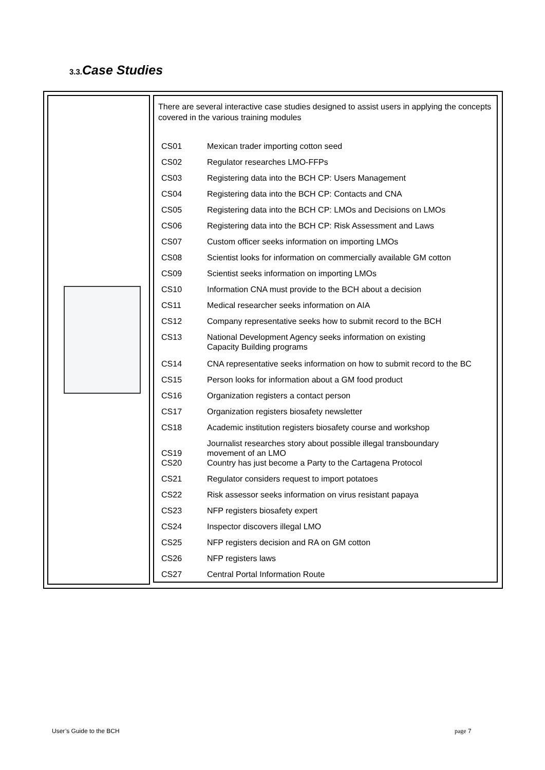3.3. Case Studies
There are several interactive case studies designed to assist users in applying the concepts covered in the various training modules
| CS01 | Mexican trader importing cotton seed |
| CS02 | Regulator researches LMO-FFPs |
| CS03 | Registering data into the BCH CP: Users Management |
| CS04 | Registering data into the BCH CP: Contacts and CNA |
| CS05 | Registering data into the BCH CP: LMOs and Decisions on LMOs |
| CS06 | Registering data into the BCH CP: Risk Assessment and Laws |
| CS07 | Custom officer seeks information on importing LMOs |
| CS08 | Scientist looks for information on commercially available GM cotton |
| CS09 | Scientist seeks information on importing LMOs |
| CS10 | Information CNA must provide to the BCH about a decision |
| CS11 | Medical researcher seeks information on AIA |
| CS12 | Company representative seeks how to submit record to the BCH |
| CS13 | National Development Agency seeks information on existing Capacity Building programs |
| CS14 | CNA representative seeks information on how to submit record to the BC |
| CS15 | Person looks for information about a GM food product |
| CS16 | Organization registers a contact person |
| CS17 | Organization registers biosafety newsletter |
| CS18 | Academic institution registers biosafety course and workshop |
| CS19 | Journalist researches story about possible illegal transboundary movement of an LMO |
| CS20 | Country has just become a Party to the Cartagena Protocol |
| CS21 | Regulator considers request to import potatoes |
| CS22 | Risk assessor seeks information on virus resistant papaya |
| CS23 | NFP registers biosafety expert |
| CS24 | Inspector discovers illegal LMO |
| CS25 | NFP registers decision and RA on GM cotton |
| CS26 | NFP registers laws |
| CS27 | Central Portal Information Route |
User’s Guide to the BCH page 7